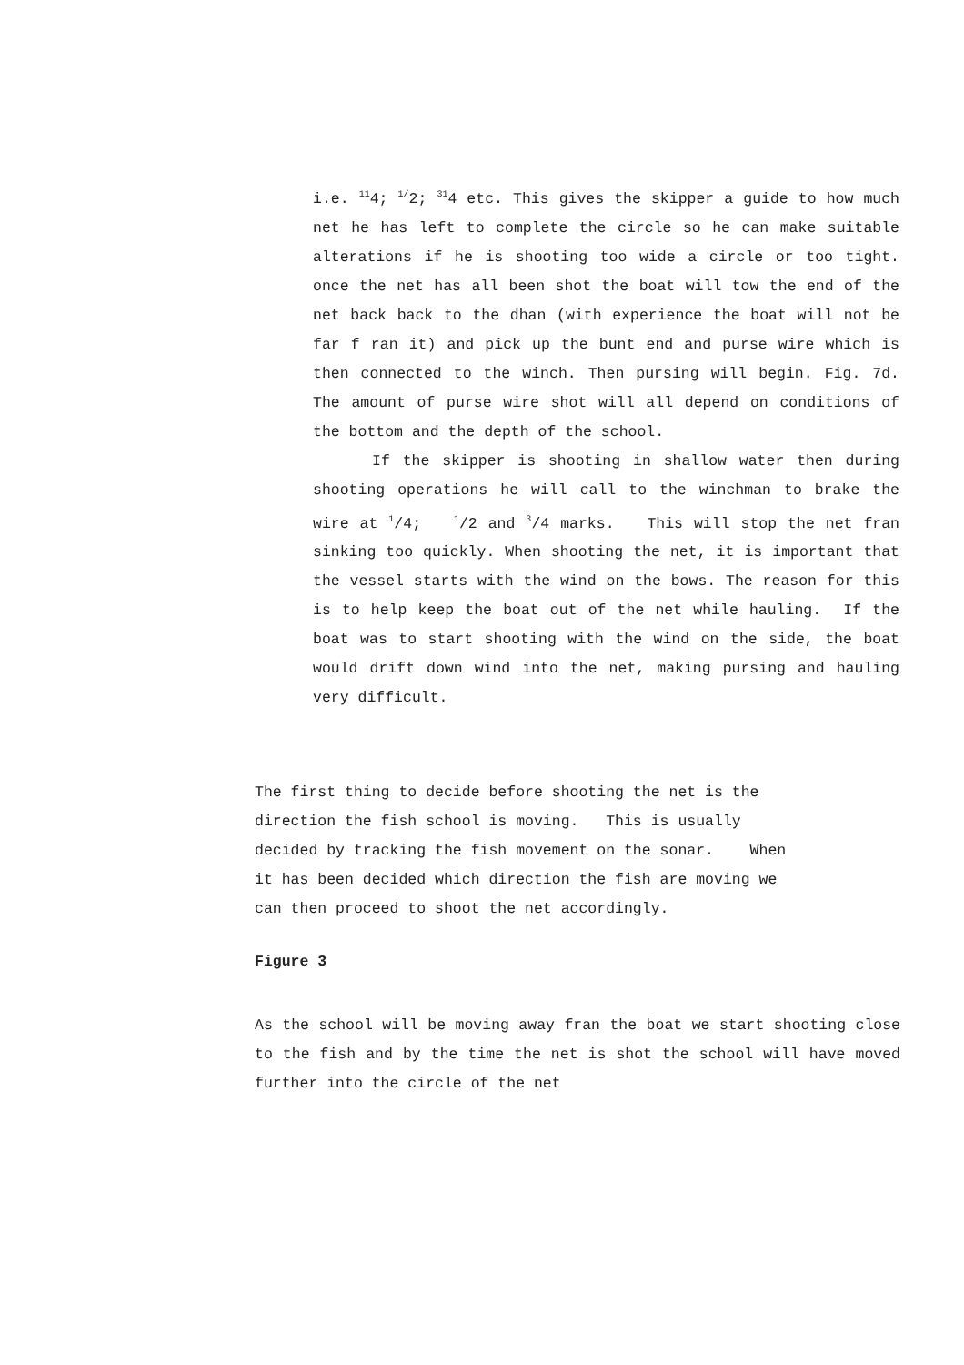i.e. <sup>11</sup>4; <sup>1/</sup>2; <sup>31</sup>4 etc. This gives the skipper a guide to how much net he has left to complete the circle so he can make suitable alterations if he is shooting too wide a circle or too tight. once the net has all been shot the boat will tow the end of the net back back to the dhan (with experience the boat will not be far f ran it) and pick up the bunt end and purse wire which is then connected to the winch. Then pursing will begin. Fig. 7d. The amount of purse wire shot will all depend on conditions of the bottom and the depth of the school.
If the skipper is shooting in shallow water then during shooting operations he will call to the winchman to brake the wire at <sup>1</sup>/4; <sup>1</sup>/2 and <sup>3</sup>/4 marks. This will stop the net fran sinking too quickly. When shooting the net, it is important that the vessel starts with the wind on the bows. The reason for this is to help keep the boat out of the net while hauling. If the boat was to start shooting with the wind on the side, the boat would drift down wind into the net, making pursing and hauling very difficult.
The first thing to decide before shooting the net is the
direction the fish school is moving. This is usually
decided by tracking the fish movement on the sonar. When
it has been decided which direction the fish are moving we
can then proceed to shoot the net accordingly.
Figure 3
As the school will be moving away fran the boat we start shooting close to the fish and by the time the net is shot the school will have moved further into the circle of the net